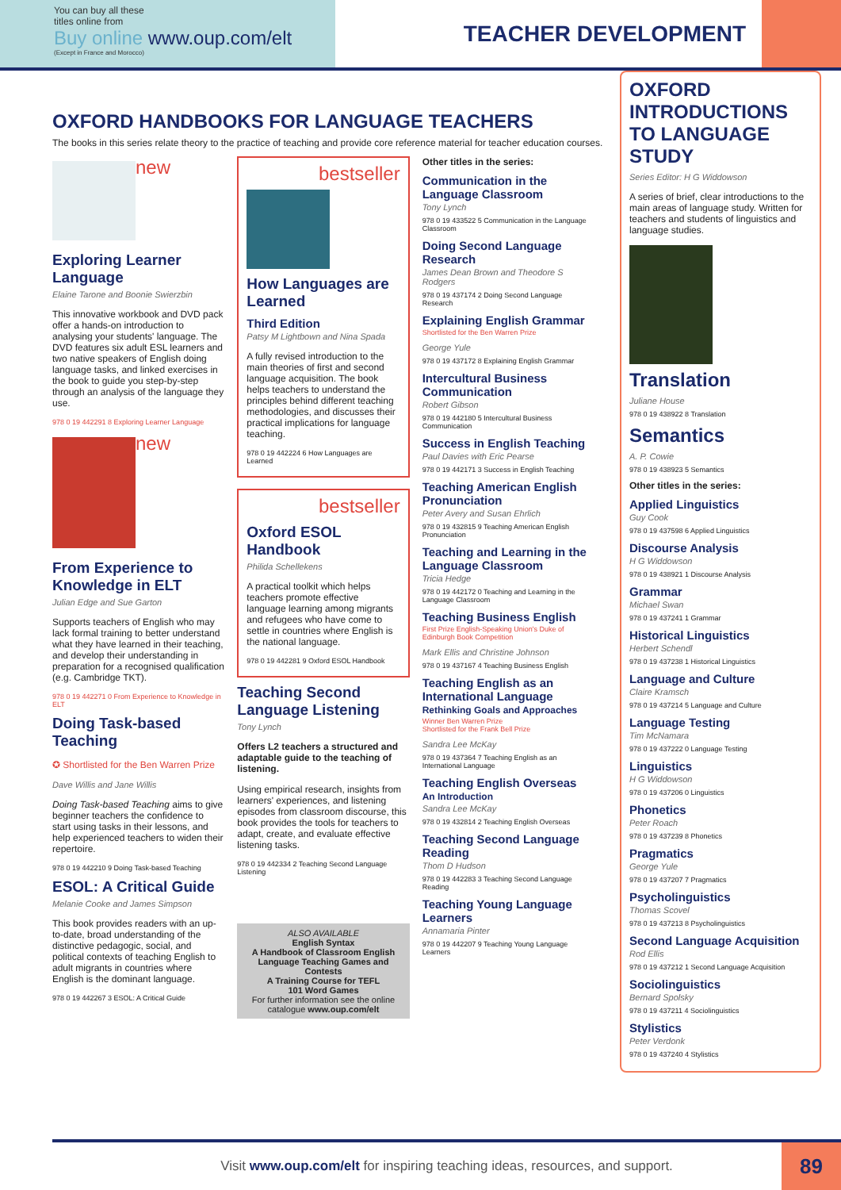You can buy all these
titles online from
Buy online www.oup.com/elt
(Except in France and Morocco)
TEACHER DEVELOPMENT
OXFORD HANDBOOKS FOR LANGUAGE TEACHERS
The books in this series relate theory to the practice of teaching and provide core reference material for teacher education courses.
new
Exploring Learner Language
Elaine Tarone and Boonie Swierzbin
This innovative workbook and DVD pack offer a hands-on introduction to analysing your students' language. The DVD features six adult ESL learners and two native speakers of English doing language tasks, and linked exercises in the book to guide you step-by-step through an analysis of the language they use.
978 0 19 442291 8 Exploring Learner Language
new
From Experience to Knowledge in ELT
Julian Edge and Sue Garton
Supports teachers of English who may lack formal training to better understand what they have learned in their teaching, and develop their understanding in preparation for a recognised qualification (e.g. Cambridge TKT).
978 0 19 442271 0 From Experience to Knowledge in ELT
Doing Task-based Teaching
✪ Shortlisted for the Ben Warren Prize
Dave Willis and Jane Willis
Doing Task-based Teaching aims to give beginner teachers the confidence to start using tasks in their lessons, and help experienced teachers to widen their repertoire.
978 0 19 442210 9 Doing Task-based Teaching
ESOL: A Critical Guide
Melanie Cooke and James Simpson
This book provides readers with an up-to-date, broad understanding of the distinctive pedagogic, social, and political contexts of teaching English to adult migrants in countries where English is the dominant language.
978 0 19 442267 3 ESOL: A Critical Guide
bestseller
How Languages are Learned
Third Edition
Patsy M Lightbown and Nina Spada
A fully revised introduction to the main theories of first and second language acquisition. The book helps teachers to understand the principles behind different teaching methodologies, and discusses their practical implications for language teaching.
978 0 19 442224 6 How Languages are Learned
bestseller
Oxford ESOL Handbook
Philida Schellekens
A practical toolkit which helps teachers promote effective language learning among migrants and refugees who have come to settle in countries where English is the national language.
978 0 19 442281 9 Oxford ESOL Handbook
Teaching Second Language Listening
Tony Lynch
Offers L2 teachers a structured and adaptable guide to the teaching of listening.
Using empirical research, insights from learners' experiences, and listening episodes from classroom discourse, this book provides the tools for teachers to adapt, create, and evaluate effective listening tasks.
978 0 19 442334 2 Teaching Second Language Listening
ALSO AVAILABLE
English Syntax
A Handbook of Classroom English
Language Teaching Games and Contests
A Training Course for TEFL
101 Word Games
For further information see the online catalogue www.oup.com/elt
Other titles in the series:
Communication in the Language Classroom
Tony Lynch
978 0 19 433522 5 Communication in the Language Classroom
Doing Second Language Research
James Dean Brown and Theodore S Rodgers
978 0 19 437174 2 Doing Second Language Research
Explaining English Grammar
Shortlisted for the Ben Warren Prize
George Yule
978 0 19 437172 8 Explaining English Grammar
Intercultural Business Communication
Robert Gibson
978 0 19 442180 5 Intercultural Business Communication
Success in English Teaching
Paul Davies with Eric Pearse
978 0 19 442171 3 Success in English Teaching
Teaching American English Pronunciation
Peter Avery and Susan Ehrlich
978 0 19 432815 9 Teaching American English Pronunciation
Teaching and Learning in the Language Classroom
Tricia Hedge
978 0 19 442172 0 Teaching and Learning in the Language Classroom
Teaching Business English
First Prize English-Speaking Union's Duke of Edinburgh Book Competition
Mark Ellis and Christine Johnson
978 0 19 437167 4 Teaching Business English
Teaching English as an International Language
Rethinking Goals and Approaches
Winner Ben Warren Prize
Shortlisted for the Frank Bell Prize
Sandra Lee McKay
978 0 19 437364 7 Teaching English as an International Language
Teaching English Overseas
An Introduction
Sandra Lee McKay
978 0 19 432814 2 Teaching English Overseas
Teaching Second Language Reading
Thom D Hudson
978 0 19 442283 3 Teaching Second Language Reading
Teaching Young Language Learners
Annamaria Pinter
978 0 19 442207 9 Teaching Young Language Learners
OXFORD INTRODUCTIONS TO LANGUAGE STUDY
Series Editor: H G Widdowson
A series of brief, clear introductions to the main areas of language study. Written for teachers and students of linguistics and language studies.
Translation
Juliane House
978 0 19 438922 8 Translation
Semantics
A. P. Cowie
978 0 19 438923 5 Semantics
Other titles in the series:
Applied Linguistics
Guy Cook
978 0 19 437598 6 Applied Linguistics
Discourse Analysis
H G Widdowson
978 0 19 438921 1 Discourse Analysis
Grammar
Michael Swan
978 0 19 437241 1 Grammar
Historical Linguistics
Herbert Schendl
978 0 19 437238 1 Historical Linguistics
Language and Culture
Claire Kramsch
978 0 19 437214 5 Language and Culture
Language Testing
Tim McNamara
978 0 19 437222 0 Language Testing
Linguistics
H G Widdowson
978 0 19 437206 0 Linguistics
Phonetics
Peter Roach
978 0 19 437239 8 Phonetics
Pragmatics
George Yule
978 0 19 437207 7 Pragmatics
Psycholinguistics
Thomas Scovel
978 0 19 437213 8 Psycholinguistics
Second Language Acquisition
Rod Ellis
978 0 19 437212 1 Second Language Acquisition
Sociolinguistics
Bernard Spolsky
978 0 19 437211 4 Sociolinguistics
Stylistics
Peter Verdonk
978 0 19 437240 4 Stylistics
Visit www.oup.com/elt for inspiring teaching ideas, resources, and support.
89